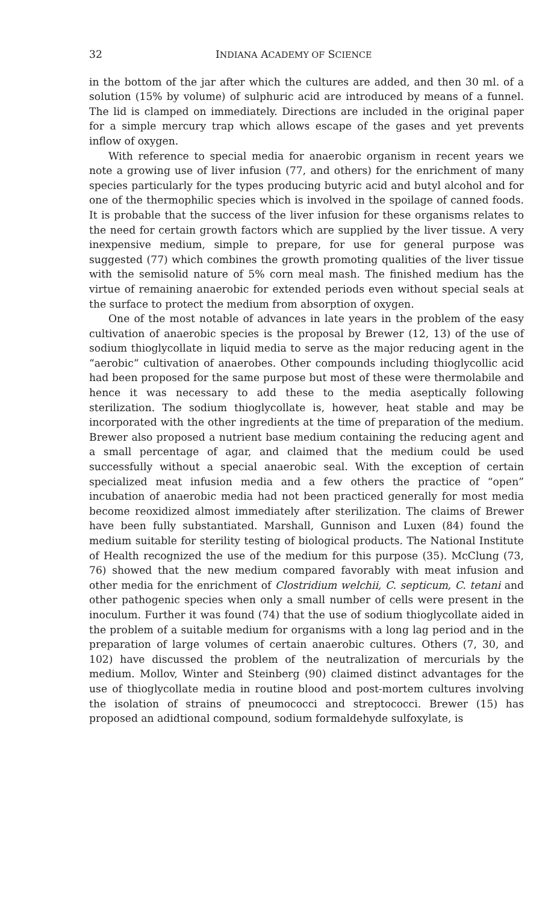32 INDIANA ACADEMY OF SCIENCE
in the bottom of the jar after which the cultures are added, and then 30 ml. of a solution (15% by volume) of sulphuric acid are introduced by means of a funnel. The lid is clamped on immediately. Directions are included in the original paper for a simple mercury trap which allows escape of the gases and yet prevents inflow of oxygen.
With reference to special media for anaerobic organism in recent years we note a growing use of liver infusion (77, and others) for the enrichment of many species particularly for the types producing butyric acid and butyl alcohol and for one of the thermophilic species which is involved in the spoilage of canned foods. It is probable that the success of the liver infusion for these organisms relates to the need for certain growth factors which are supplied by the liver tissue. A very inexpensive medium, simple to prepare, for use for general purpose was suggested (77) which combines the growth promoting qualities of the liver tissue with the semisolid nature of 5% corn meal mash. The finished medium has the virtue of remaining anaerobic for extended periods even without special seals at the surface to protect the medium from absorption of oxygen.
One of the most notable of advances in late years in the problem of the easy cultivation of anaerobic species is the proposal by Brewer (12, 13) of the use of sodium thioglycollate in liquid media to serve as the major reducing agent in the “aerobic” cultivation of anaerobes. Other compounds including thioglycollic acid had been proposed for the same purpose but most of these were thermolabile and hence it was necessary to add these to the media aseptically following sterilization. The sodium thioglycollate is, however, heat stable and may be incorporated with the other ingredients at the time of preparation of the medium. Brewer also proposed a nutrient base medium containing the reducing agent and a small percentage of agar, and claimed that the medium could be used successfully without a special anaerobic seal. With the exception of certain specialized meat infusion media and a few others the practice of “open” incubation of anaerobic media had not been practiced generally for most media become reoxidized almost immediately after sterilization. The claims of Brewer have been fully substantiated. Marshall, Gunnison and Luxen (84) found the medium suitable for sterility testing of biological products. The National Institute of Health recognized the use of the medium for this purpose (35). McClung (73, 76) showed that the new medium compared favorably with meat infusion and other media for the enrichment of Clostridium welchii, C. septicum, C. tetani and other pathogenic species when only a small number of cells were present in the inoculum. Further it was found (74) that the use of sodium thioglycollate aided in the problem of a suitable medium for organisms with a long lag period and in the preparation of large volumes of certain anaerobic cultures. Others (7, 30, and 102) have discussed the problem of the neutralization of mercurials by the medium. Mollov, Winter and Steinberg (90) claimed distinct advantages for the use of thioglycollate media in routine blood and post-mortem cultures involving the isolation of strains of pneumococci and streptococci. Brewer (15) has proposed an adidtional compound, sodium formaldehyde sulfoxylate, is